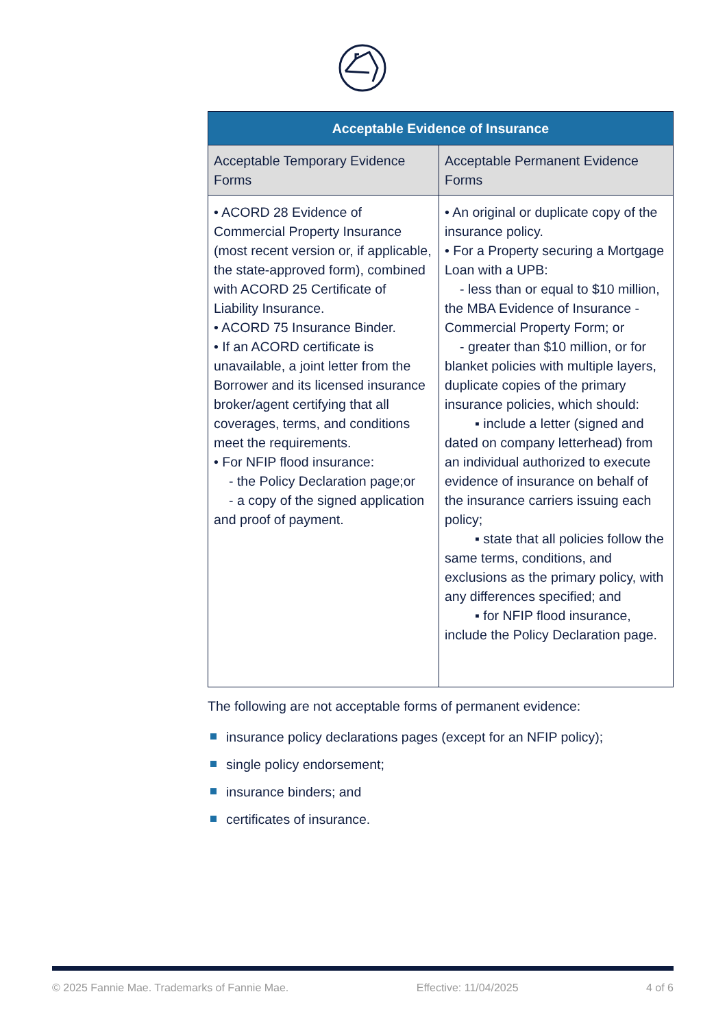| Acceptable Evidence of Insurance | |
| --- | --- |
| Acceptable Temporary Evidence Forms | Acceptable Permanent Evidence Forms |
| • ACORD 28 Evidence of Commercial Property Insurance (most recent version or, if applicable, the state-approved form), combined with ACORD 25 Certificate of Liability Insurance. • ACORD 75 Insurance Binder. • If an ACORD certificate is unavailable, a joint letter from the Borrower and its licensed insurance broker/agent certifying that all coverages, terms, and conditions meet the requirements. • For NFIP flood insurance: - the Policy Declaration page;or - a copy of the signed application and proof of payment. | • An original or duplicate copy of the insurance policy. • For a Property securing a Mortgage Loan with a UPB: - less than or equal to $10 million, the MBA Evidence of Insurance - Commercial Property Form; or - greater than $10 million, or for blanket policies with multiple layers, duplicate copies of the primary insurance policies, which should: ▪ include a letter (signed and dated on company letterhead) from an individual authorized to execute evidence of insurance on behalf of the insurance carriers issuing each policy; ▪ state that all policies follow the same terms, conditions, and exclusions as the primary policy, with any differences specified; and ▪ for NFIP flood insurance, include the Policy Declaration page. |
The following are not acceptable forms of permanent evidence:
insurance policy declarations pages (except for an NFIP policy);
single policy endorsement;
insurance binders; and
certificates of insurance.
© 2025 Fannie Mae. Trademarks of Fannie Mae. Effective: 11/04/2025 4 of 6